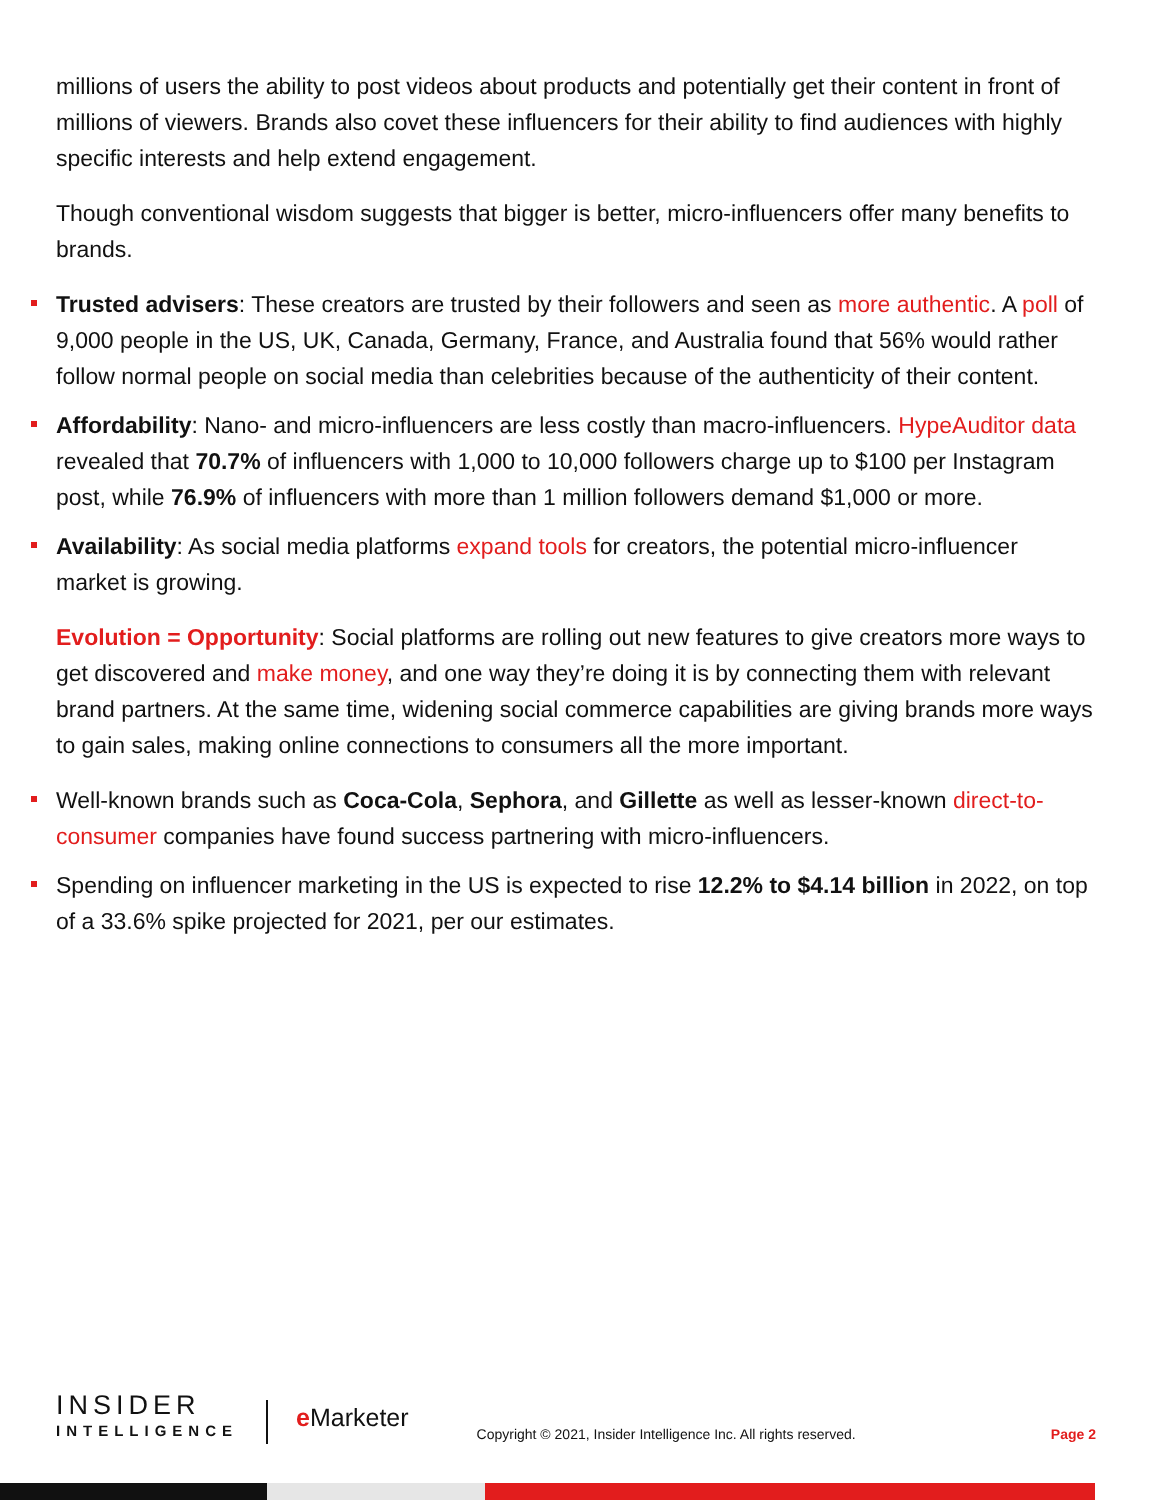millions of users the ability to post videos about products and potentially get their content in front of millions of viewers. Brands also covet these influencers for their ability to find audiences with highly specific interests and help extend engagement.
Though conventional wisdom suggests that bigger is better, micro-influencers offer many benefits to brands.
Trusted advisers: These creators are trusted by their followers and seen as more authentic. A poll of 9,000 people in the US, UK, Canada, Germany, France, and Australia found that 56% would rather follow normal people on social media than celebrities because of the authenticity of their content.
Affordability: Nano- and micro-influencers are less costly than macro-influencers. HypeAuditor data revealed that 70.7% of influencers with 1,000 to 10,000 followers charge up to $100 per Instagram post, while 76.9% of influencers with more than 1 million followers demand $1,000 or more.
Availability: As social media platforms expand tools for creators, the potential micro-influencer market is growing.
Evolution = Opportunity: Social platforms are rolling out new features to give creators more ways to get discovered and make money, and one way they’re doing it is by connecting them with relevant brand partners. At the same time, widening social commerce capabilities are giving brands more ways to gain sales, making online connections to consumers all the more important.
Well-known brands such as Coca-Cola, Sephora, and Gillette as well as lesser-known direct-to-consumer companies have found success partnering with micro-influencers.
Spending on influencer marketing in the US is expected to rise 12.2% to $4.14 billion in 2022, on top of a 33.6% spike projected for 2021, per our estimates.
INSIDER
INTELLIGENCE
e Marketer
Copyright © 2021, Insider Intelligence Inc. All rights reserved.
Page 2